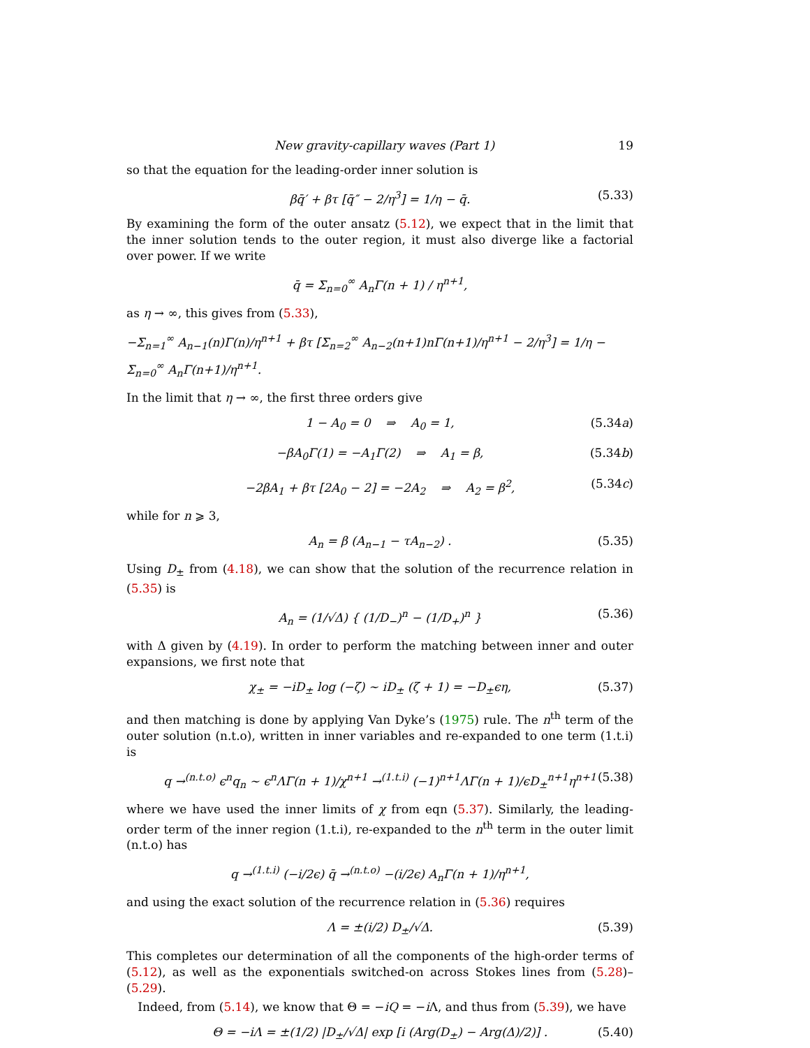New gravity-capillary waves (Part 1) 19
so that the equation for the leading-order inner solution is
βq̄′ + βτ [q̄″ − 2/η<sup>3</sup>] = 1/η − q̄. (5.33)
By examining the form of the outer ansatz (5.12), we expect that in the limit that the inner solution tends to the outer region, it must also diverge like a factorial over power. If we write
q̄ = Σ<sub>n=0</sub><sup>∞</sup> A<sub>n</sub>Γ(n + 1) / η<sup>n+1</sup>,
as η → ∞, this gives from (5.33),
−Σ<sub>n=1</sub><sup>∞</sup> A<sub>n−1</sub>(n)Γ(n)/η<sup>n+1</sup> + βτ [Σ<sub>n=2</sub><sup>∞</sup> A<sub>n−2</sub>(n+1)nΓ(n+1)/η<sup>n+1</sup> − 2/η<sup>3</sup>] = 1/η − Σ<sub>n=0</sub><sup>∞</sup> A<sub>n</sub>Γ(n+1)/η<sup>n+1</sup>.
In the limit that η → ∞, the first three orders give
1 − A<sub>0</sub> = 0 ⇒ A<sub>0</sub> = 1, (5.34a)
−βA<sub>0</sub>Γ(1) = −A<sub>1</sub>Γ(2) ⇒ A<sub>1</sub> = β, (5.34b)
−2βA<sub>1</sub> + βτ [2A<sub>0</sub> − 2] = −2A<sub>2</sub> ⇒ A<sub>2</sub> = β<sup>2</sup>, (5.34c)
while for n ⩾ 3,
A<sub>n</sub> = β (A<sub>n−1</sub> − τA<sub>n−2</sub>) . (5.35)
Using D<sub>±</sub> from (4.18), we can show that the solution of the recurrence relation in (5.35) is
A<sub>n</sub> = (1/√Δ) { (1/D<sub>−</sub>)<sup>n</sup> − (1/D<sub>+</sub>)<sup>n</sup> } (5.36)
with Δ given by (4.19). In order to perform the matching between inner and outer expansions, we first note that
χ<sub>±</sub> = −iD<sub>±</sub> log (−ζ) ∼ iD<sub>±</sub> (ζ + 1) = −D<sub>±</sub>ϵη, (5.37)
and then matching is done by applying Van Dyke’s (1975) rule. The n<sup>th</sup> term of the outer solution (n.t.o), written in inner variables and re-expanded to one term (1.t.i) is
q →<sup>(n.t.o)</sup> ϵ<sup>n</sup>q<sub>n</sub> ∼ ϵ<sup>n</sup>ΛΓ(n + 1)/χ<sup>n+1</sup> →<sup>(1.t.i)</sup> (−1)<sup>n+1</sup>ΛΓ(n + 1)/ϵD<sub>±</sub><sup>n+1</sup>η<sup>n+1</sup> (5.38)
where we have used the inner limits of χ from eqn (5.37). Similarly, the leading-order term of the inner region (1.t.i), re-expanded to the n<sup>th</sup> term in the outer limit (n.t.o) has
q →<sup>(1.t.i)</sup> (−i/2ϵ) q̄ →<sup>(n.t.o)</sup> −(i/2ϵ) A<sub>n</sub>Γ(n + 1)/η<sup>n+1</sup>,
and using the exact solution of the recurrence relation in (5.36) requires
Λ = ±(i/2) D<sub>±</sub>/√Δ. (5.39)
This completes our determination of all the components of the high-order terms of (5.12), as well as the exponentials switched-on across Stokes lines from (5.28)–(5.29).
Indeed, from (5.14), we know that Θ = −iQ = −i Λ, and thus from (5.39), we have
Θ = −iΛ = ±(1/2) |D<sub>±</sub>/√Δ| exp [i (Arg(D<sub>±</sub>) − Arg(Δ)/2)] . (5.40)